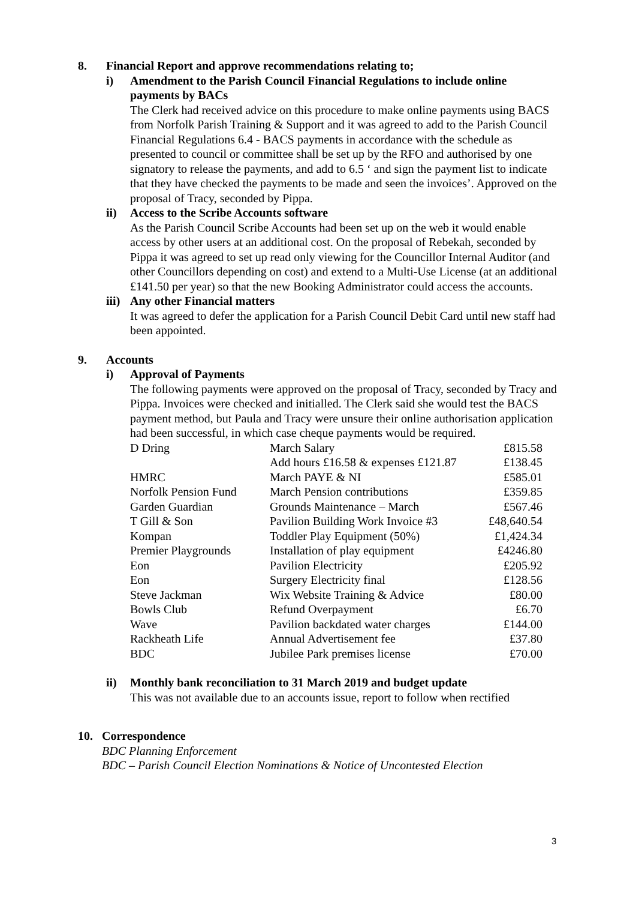8. Financial Report and approve recommendations relating to;
i) Amendment to the Parish Council Financial Regulations to include online payments by BACs
The Clerk had received advice on this procedure to make online payments using BACS from Norfolk Parish Training & Support and it was agreed to add to the Parish Council Financial Regulations 6.4 - BACS payments in accordance with the schedule as presented to council or committee shall be set up by the RFO and authorised by one signatory to release the payments, and add to 6.5 ‘ and sign the payment list to indicate that they have checked the payments to be made and seen the invoices’. Approved on the proposal of Tracy, seconded by Pippa.
ii) Access to the Scribe Accounts software
As the Parish Council Scribe Accounts had been set up on the web it would enable access by other users at an additional cost. On the proposal of Rebekah, seconded by Pippa it was agreed to set up read only viewing for the Councillor Internal Auditor (and other Councillors depending on cost) and extend to a Multi-Use License (at an additional £141.50 per year) so that the new Booking Administrator could access the accounts.
iii) Any other Financial matters
It was agreed to defer the application for a Parish Council Debit Card until new staff had been appointed.
9. Accounts
i) Approval of Payments
The following payments were approved on the proposal of Tracy, seconded by Tracy and Pippa. Invoices were checked and initialled. The Clerk said she would test the BACS payment method, but Paula and Tracy were unsure their online authorisation application had been successful, in which case cheque payments would be required.
| D Dring | March Salary | £815.58 |
| | Add hours £16.58 & expenses £121.87 | £138.45 |
| HMRC | March PAYE & NI | £585.01 |
| Norfolk Pension Fund | March Pension contributions | £359.85 |
| Garden Guardian | Grounds Maintenance – March | £567.46 |
| T Gill & Son | Pavilion Building Work Invoice #3 | £48,640.54 |
| Kompan | Toddler Play Equipment (50%) | £1,424.34 |
| Premier Playgrounds | Installation of play equipment | £4246.80 |
| Eon | Pavilion Electricity | £205.92 |
| Eon | Surgery Electricity final | £128.56 |
| Steve Jackman | Wix Website Training & Advice | £80.00 |
| Bowls Club | Refund Overpayment | £6.70 |
| Wave | Pavilion backdated water charges | £144.00 |
| Rackheath Life | Annual Advertisement fee | £37.80 |
| BDC | Jubilee Park premises license | £70.00 |
ii) Monthly bank reconciliation to 31 March 2019 and budget update
This was not available due to an accounts issue, report to follow when rectified
10. Correspondence
BDC Planning Enforcement
BDC – Parish Council Election Nominations & Notice of Uncontested Election
3